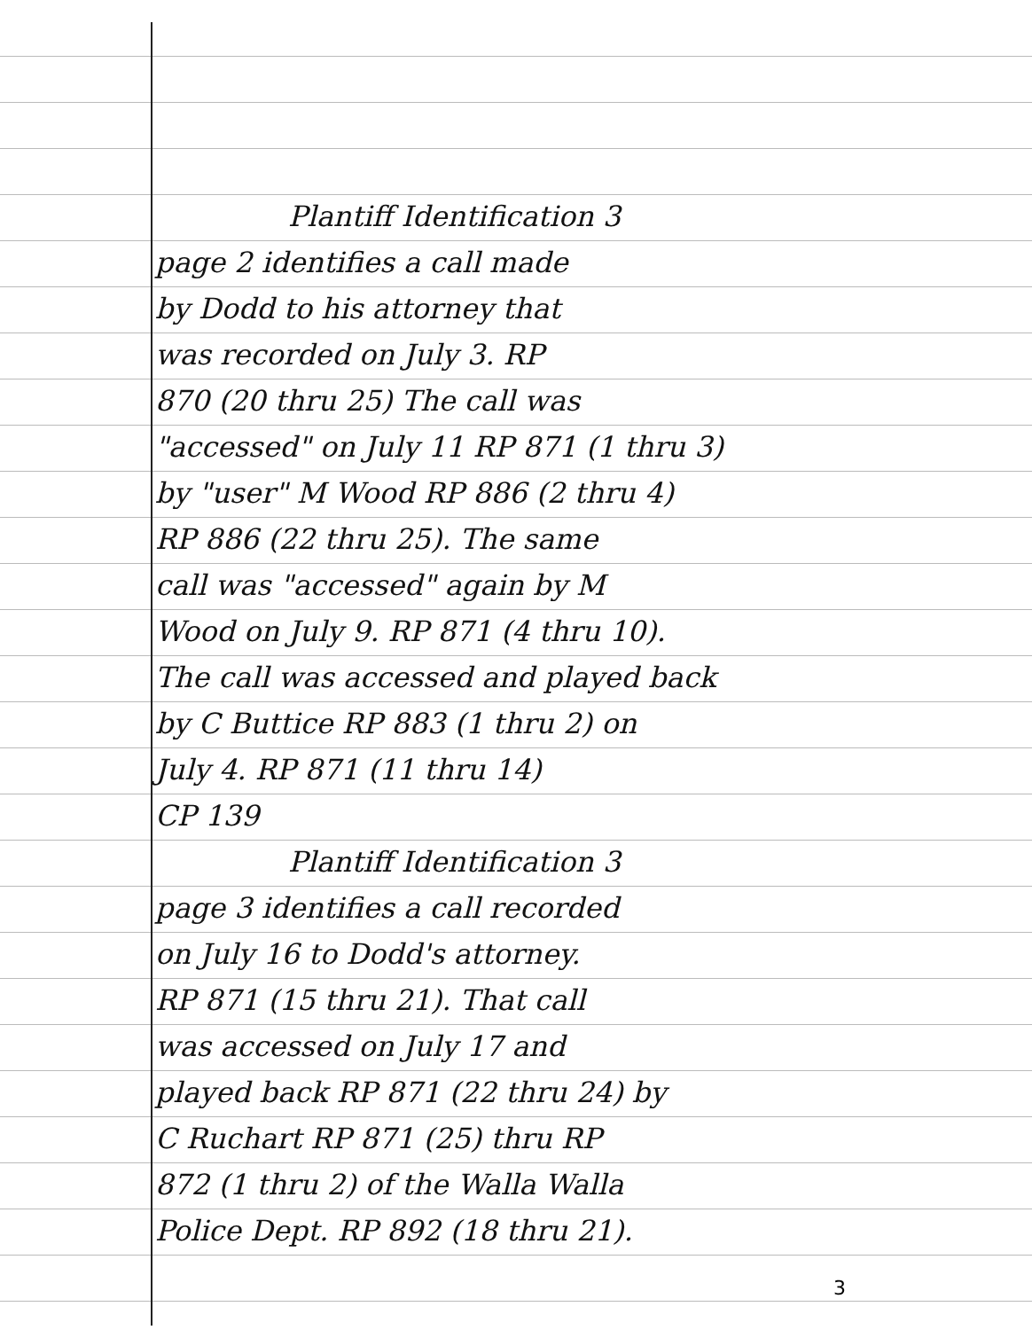Plantiff Identification 3
page 2 identifies a call made
by Dodd to his attorney that
was recorded on July 3. RP
870 (20 thru 25) The call was
"accessed" on July 11 RP 871 (1 thru 3)
by "user" M Wood RP 886 (2 thru 4)
RP 886 (22 thru 25). The same
call was "accessed" again by M
Wood on July 9. RP 871 (4 thru 10).
The call was accessed and played back
by C Buttice RP 883 (1 thru 2) on
July 4. RP 871 (11 thru 14)
CP 139
Plantiff Identification 3
page 3 identifies a call recorded
on July 16 to Dodd's attorney.
RP 871 (15 thru 21). That call
was accessed on July 17 and
played back RP 871 (22 thru 24) by
C Ruchart RP 871 (25) thru RP
872 (1 thru 2) of the Walla Walla
Police Dept. RP 892 (18 thru 21).
3